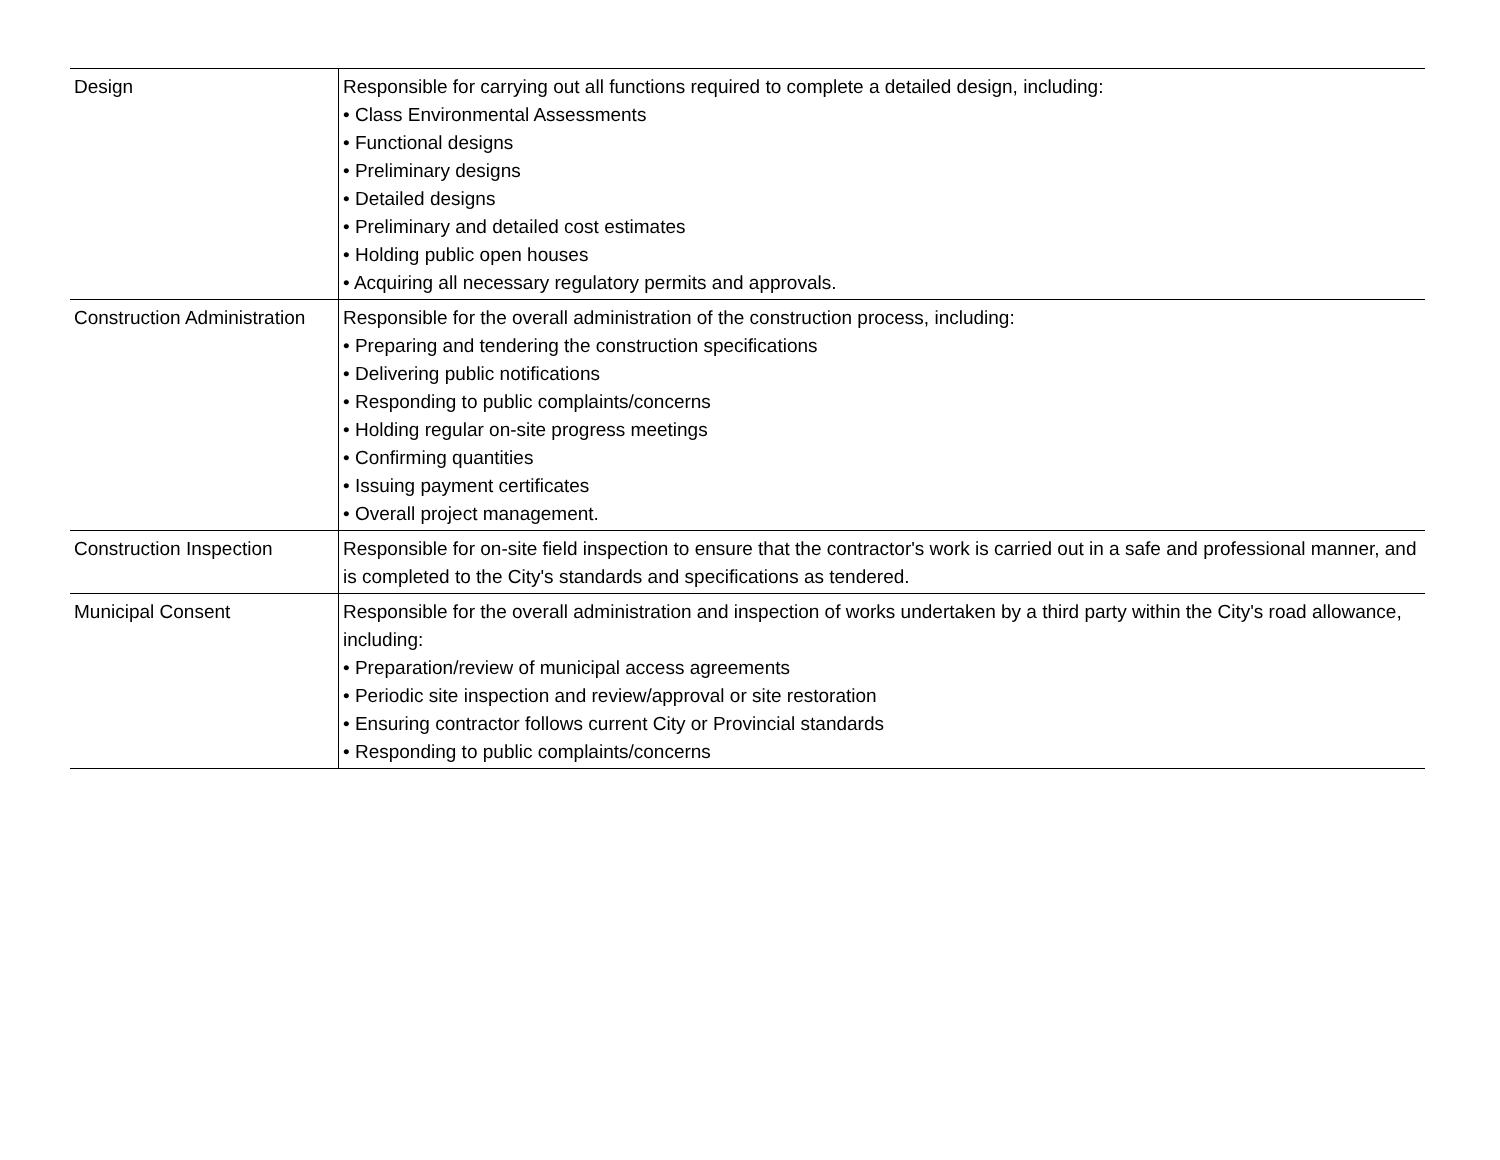| Design | Responsible for carrying out all functions required to complete a detailed design, including: • Class Environmental Assessments • Functional designs • Preliminary designs • Detailed designs • Preliminary and detailed cost estimates • Holding public open houses • Acquiring all necessary regulatory permits and approvals. |
| Construction Administration | Responsible for the overall administration of the construction process, including: • Preparing and tendering the construction specifications • Delivering public notifications • Responding to public complaints/concerns • Holding regular on-site progress meetings • Confirming quantities • Issuing payment certificates • Overall project management. |
| Construction Inspection | Responsible for on-site field inspection to ensure that the contractor's work is carried out in a safe and professional manner, and is completed to the City's standards and specifications as tendered. |
| Municipal Consent | Responsible for the overall administration and inspection of works undertaken by a third party within the City's road allowance, including: • Preparation/review of municipal access agreements • Periodic site inspection and review/approval or site restoration • Ensuring contractor follows current City or Provincial standards • Responding to public complaints/concerns |